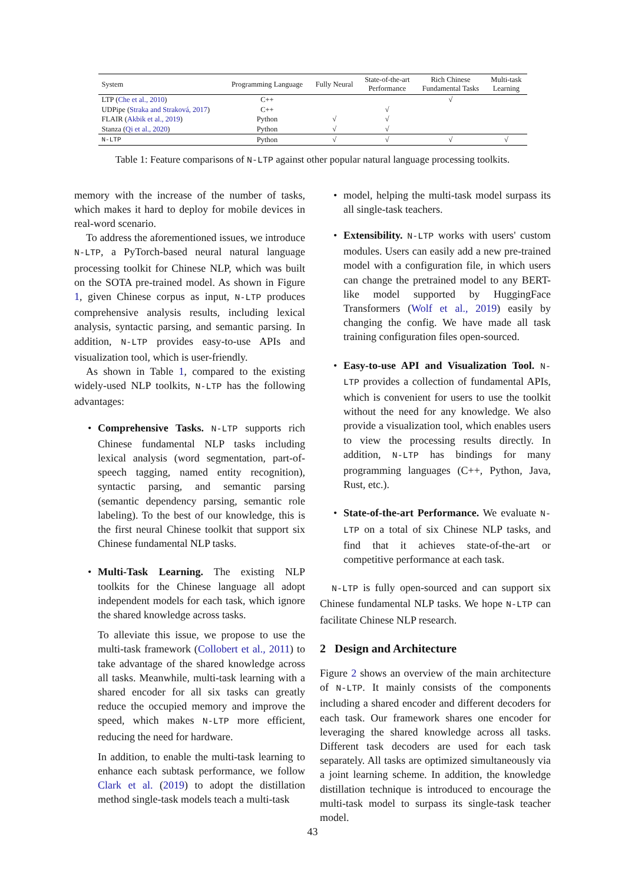| System | Programming Language | Fully Neural | State-of-the-art Performance | Rich Chinese Fundamental Tasks | Multi-task Learning |
| --- | --- | --- | --- | --- | --- |
| LTP ( Che et al., 2010 ) | C++ | | | √ | |
| UDPipe ( Straka and Straková, 2017 ) | C++ | | √ | | |
| FLAIR ( Akbik et al., 2019 ) | Python | √ | √ | | |
| Stanza ( Qi et al., 2020 ) | Python | √ | √ | | |
| N-LTP | Python | √ | √ | √ | √ |
Table 1: Feature comparisons of N-LTP against other popular natural language processing toolkits.
memory with the increase of the number of tasks, which makes it hard to deploy for mobile devices in real-word scenario.
To address the aforementioned issues, we introduce N-LTP, a PyTorch-based neural natural language processing toolkit for Chinese NLP, which was built on the SOTA pre-trained model. As shown in Figure 1, given Chinese corpus as input, N-LTP produces comprehensive analysis results, including lexical analysis, syntactic parsing, and semantic parsing. In addition, N-LTP provides easy-to-use APIs and visualization tool, which is user-friendly.
As shown in Table 1, compared to the existing widely-used NLP toolkits, N-LTP has the following advantages:
Comprehensive Tasks. N-LTP supports rich Chinese fundamental NLP tasks including lexical analysis (word segmentation, part-of-speech tagging, named entity recognition), syntactic parsing, and semantic parsing (semantic dependency parsing, semantic role labeling). To the best of our knowledge, this is the first neural Chinese toolkit that support six Chinese fundamental NLP tasks.
Multi-Task Learning. The existing NLP toolkits for the Chinese language all adopt independent models for each task, which ignore the shared knowledge across tasks.
To alleviate this issue, we propose to use the multi-task framework (Collobert et al., 2011) to take advantage of the shared knowledge across all tasks. Meanwhile, multi-task learning with a shared encoder for all six tasks can greatly reduce the occupied memory and improve the speed, which makes N-LTP more efficient, reducing the need for hardware.
In addition, to enable the multi-task learning to enhance each subtask performance, we follow Clark et al. (2019) to adopt the distillation method single-task models teach a multi-task
model, helping the multi-task model surpass its all single-task teachers.
Extensibility. N-LTP works with users' custom modules. Users can easily add a new pre-trained model with a configuration file, in which users can change the pretrained model to any BERT-like model supported by HuggingFace Transformers (Wolf et al., 2019) easily by changing the config. We have made all task training configuration files open-sourced.
Easy-to-use API and Visualization Tool. N-LTP provides a collection of fundamental APIs, which is convenient for users to use the toolkit without the need for any knowledge. We also provide a visualization tool, which enables users to view the processing results directly. In addition, N-LTP has bindings for many programming languages (C++, Python, Java, Rust, etc.).
State-of-the-art Performance. We evaluate N-LTP on a total of six Chinese NLP tasks, and find that it achieves state-of-the-art or competitive performance at each task.
N-LTP is fully open-sourced and can support six Chinese fundamental NLP tasks. We hope N-LTP can facilitate Chinese NLP research.
2 Design and Architecture
Figure 2 shows an overview of the main architecture of N-LTP. It mainly consists of the components including a shared encoder and different decoders for each task. Our framework shares one encoder for leveraging the shared knowledge across all tasks. Different task decoders are used for each task separately. All tasks are optimized simultaneously via a joint learning scheme. In addition, the knowledge distillation technique is introduced to encourage the multi-task model to surpass its single-task teacher model.
43